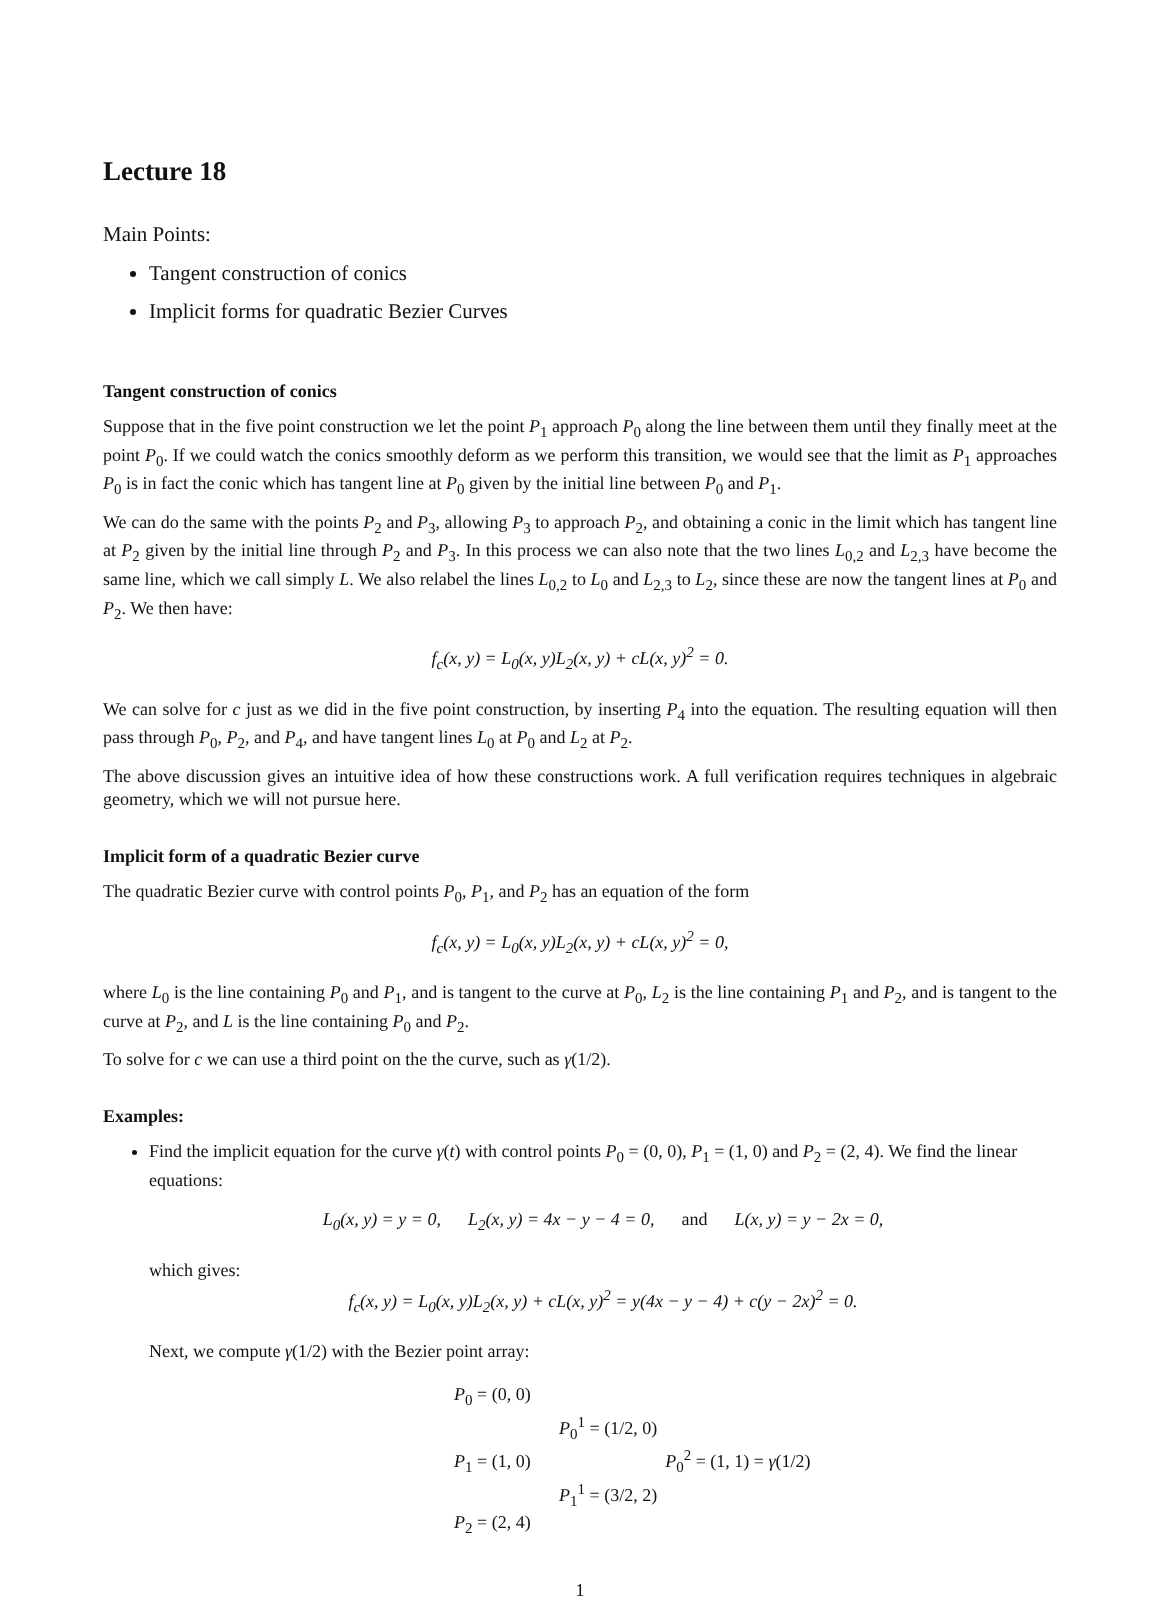Lecture 18
Main Points:
Tangent construction of conics
Implicit forms for quadratic Bezier Curves
Tangent construction of conics
Suppose that in the five point construction we let the point P<sub>1</sub> approach P<sub>0</sub> along the line between them until they finally meet at the point P<sub>0</sub>. If we could watch the conics smoothly deform as we perform this transition, we would see that the limit as P<sub>1</sub> approaches P<sub>0</sub> is in fact the conic which has tangent line at P<sub>0</sub> given by the initial line between P<sub>0</sub> and P<sub>1</sub>.
We can do the same with the points P<sub>2</sub> and P<sub>3</sub>, allowing P<sub>3</sub> to approach P<sub>2</sub>, and obtaining a conic in the limit which has tangent line at P<sub>2</sub> given by the initial line through P<sub>2</sub> and P<sub>3</sub>. In this process we can also note that the two lines L<sub>0,2</sub> and L<sub>2,3</sub> have become the same line, which we call simply L. We also relabel the lines L<sub>0,2</sub> to L<sub>0</sub> and L<sub>2,3</sub> to L<sub>2</sub>, since these are now the tangent lines at P<sub>0</sub> and P<sub>2</sub>. We then have:
f<sub>c</sub>(x, y) = L<sub>0</sub>(x, y)L<sub>2</sub>(x, y) + cL(x, y)<sup>2</sup> = 0.
We can solve for c just as we did in the five point construction, by inserting P<sub>4</sub> into the equation. The resulting equation will then pass through P<sub>0</sub>, P<sub>2</sub>, and P<sub>4</sub>, and have tangent lines L<sub>0</sub> at P<sub>0</sub> and L<sub>2</sub> at P<sub>2</sub>.
The above discussion gives an intuitive idea of how these constructions work. A full verification requires techniques in algebraic geometry, which we will not pursue here.
Implicit form of a quadratic Bezier curve
The quadratic Bezier curve with control points P<sub>0</sub>, P<sub>1</sub>, and P<sub>2</sub> has an equation of the form
f<sub>c</sub>(x, y) = L<sub>0</sub>(x, y)L<sub>2</sub>(x, y) + cL(x, y)<sup>2</sup> = 0,
where L<sub>0</sub> is the line containing P<sub>0</sub> and P<sub>1</sub>, and is tangent to the curve at P<sub>0</sub>, L<sub>2</sub> is the line containing P<sub>1</sub> and P<sub>2</sub>, and is tangent to the curve at P<sub>2</sub>, and L is the line containing P<sub>0</sub> and P<sub>2</sub>.
To solve for c we can use a third point on the the curve, such as γ(1/2).
Examples:
Find the implicit equation for the curve γ(t) with control points P<sub>0</sub> = (0, 0), P<sub>1</sub> = (1, 0) and P<sub>2</sub> = (2, 4). We find the linear equations:
L<sub>0</sub>(x, y) = y = 0, L<sub>2</sub>(x, y) = 4x − y − 4 = 0, and L(x, y) = y − 2x = 0,
which gives:
f<sub>c</sub>(x, y) = L<sub>0</sub>(x, y)L<sub>2</sub>(x, y) + cL(x, y)<sup>2</sup> = y(4x − y − 4) + c(y − 2x)<sup>2</sup> = 0.
Next, we compute γ(1/2) with the Bezier point array:
P<sub>0</sub> = (0, 0)
P<sub>0</sub><sup>1</sup> = (1/2, 0)
P<sub>1</sub> = (1, 0) P<sub>0</sub><sup>2</sup> = (1, 1) = γ(1/2)
P<sub>1</sub><sup>1</sup> = (3/2, 2)
P<sub>2</sub> = (2, 4)
1